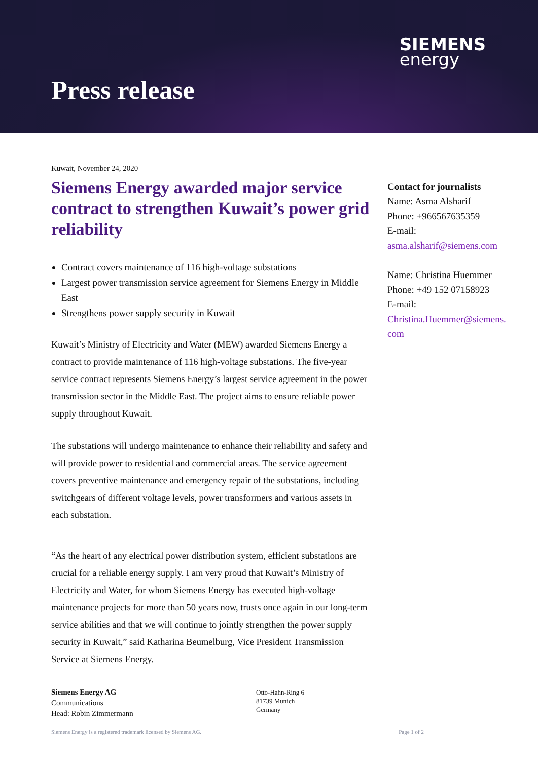SIEMENS
energy
Press release
Kuwait, November 24, 2020
Siemens Energy awarded major service contract to strengthen Kuwait’s power grid reliability
Contract covers maintenance of 116 high-voltage substations
Largest power transmission service agreement for Siemens Energy in Middle East
Strengthens power supply security in Kuwait
Kuwait’s Ministry of Electricity and Water (MEW) awarded Siemens Energy a contract to provide maintenance of 116 high-voltage substations. The five-year service contract represents Siemens Energy’s largest service agreement in the power transmission sector in the Middle East. The project aims to ensure reliable power supply throughout Kuwait.
The substations will undergo maintenance to enhance their reliability and safety and will provide power to residential and commercial areas. The service agreement covers preventive maintenance and emergency repair of the substations, including switchgears of different voltage levels, power transformers and various assets in each substation.
“As the heart of any electrical power distribution system, efficient substations are crucial for a reliable energy supply. I am very proud that Kuwait’s Ministry of Electricity and Water, for whom Siemens Energy has executed high-voltage maintenance projects for more than 50 years now, trusts once again in our long-term service abilities and that we will continue to jointly strengthen the power supply security in Kuwait,” said Katharina Beumelburg, Vice President Transmission Service at Siemens Energy.
Contact for journalists
Name: Asma Alsharif
Phone: +966567635359
E-mail:
asma.alsharif@siemens.com
Name: Christina Huemmer
Phone: +49 152 07158923
E-mail:
Christina.Huemmer@siemens.
com
Siemens Energy AG
Communications
Head: Robin Zimmermann
Otto-Hahn-Ring 6
81739 Munich
Germany
Siemens Energy is a registered trademark licensed by Siemens AG. Page 1 of 2